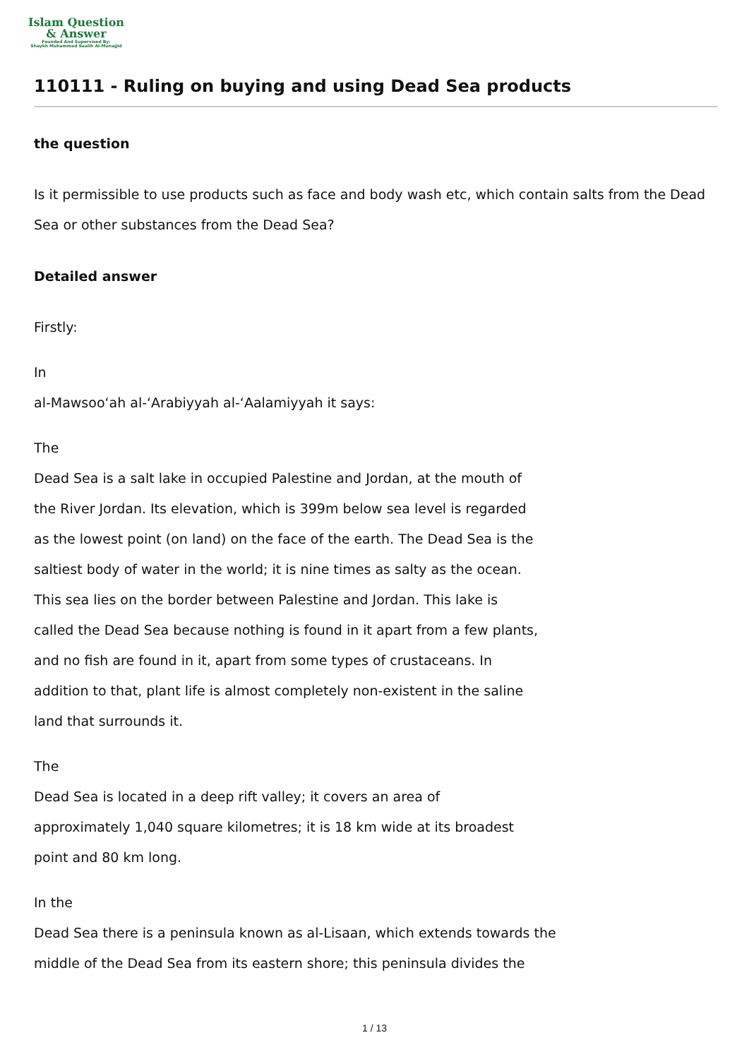Islam Question
& Answer
Founded And Supervised By:
Shaykh Muhammad Saalih Al-Munajjid
110111 - Ruling on buying and using Dead Sea products
the question
Is it permissible to use products such as face and body wash etc, which contain salts from the Dead Sea or other substances from the Dead Sea?
Detailed answer
Firstly:
In
al-Mawsoo‘ah al-‘Arabiyyah al-‘Aalamiyyah it says:
The
Dead Sea is a salt lake in occupied Palestine and Jordan, at the mouth of
the River Jordan. Its elevation, which is 399m below sea level is regarded
as the lowest point (on land) on the face of the earth. The Dead Sea is the
saltiest body of water in the world; it is nine times as salty as the ocean.
This sea lies on the border between Palestine and Jordan. This lake is
called the Dead Sea because nothing is found in it apart from a few plants,
and no fish are found in it, apart from some types of crustaceans. In
addition to that, plant life is almost completely non-existent in the saline
land that surrounds it.
The
Dead Sea is located in a deep rift valley; it covers an area of
approximately 1,040 square kilometres; it is 18 km wide at its broadest
point and 80 km long.
In the
Dead Sea there is a peninsula known as al-Lisaan, which extends towards the
middle of the Dead Sea from its eastern shore; this peninsula divides the
1 / 13